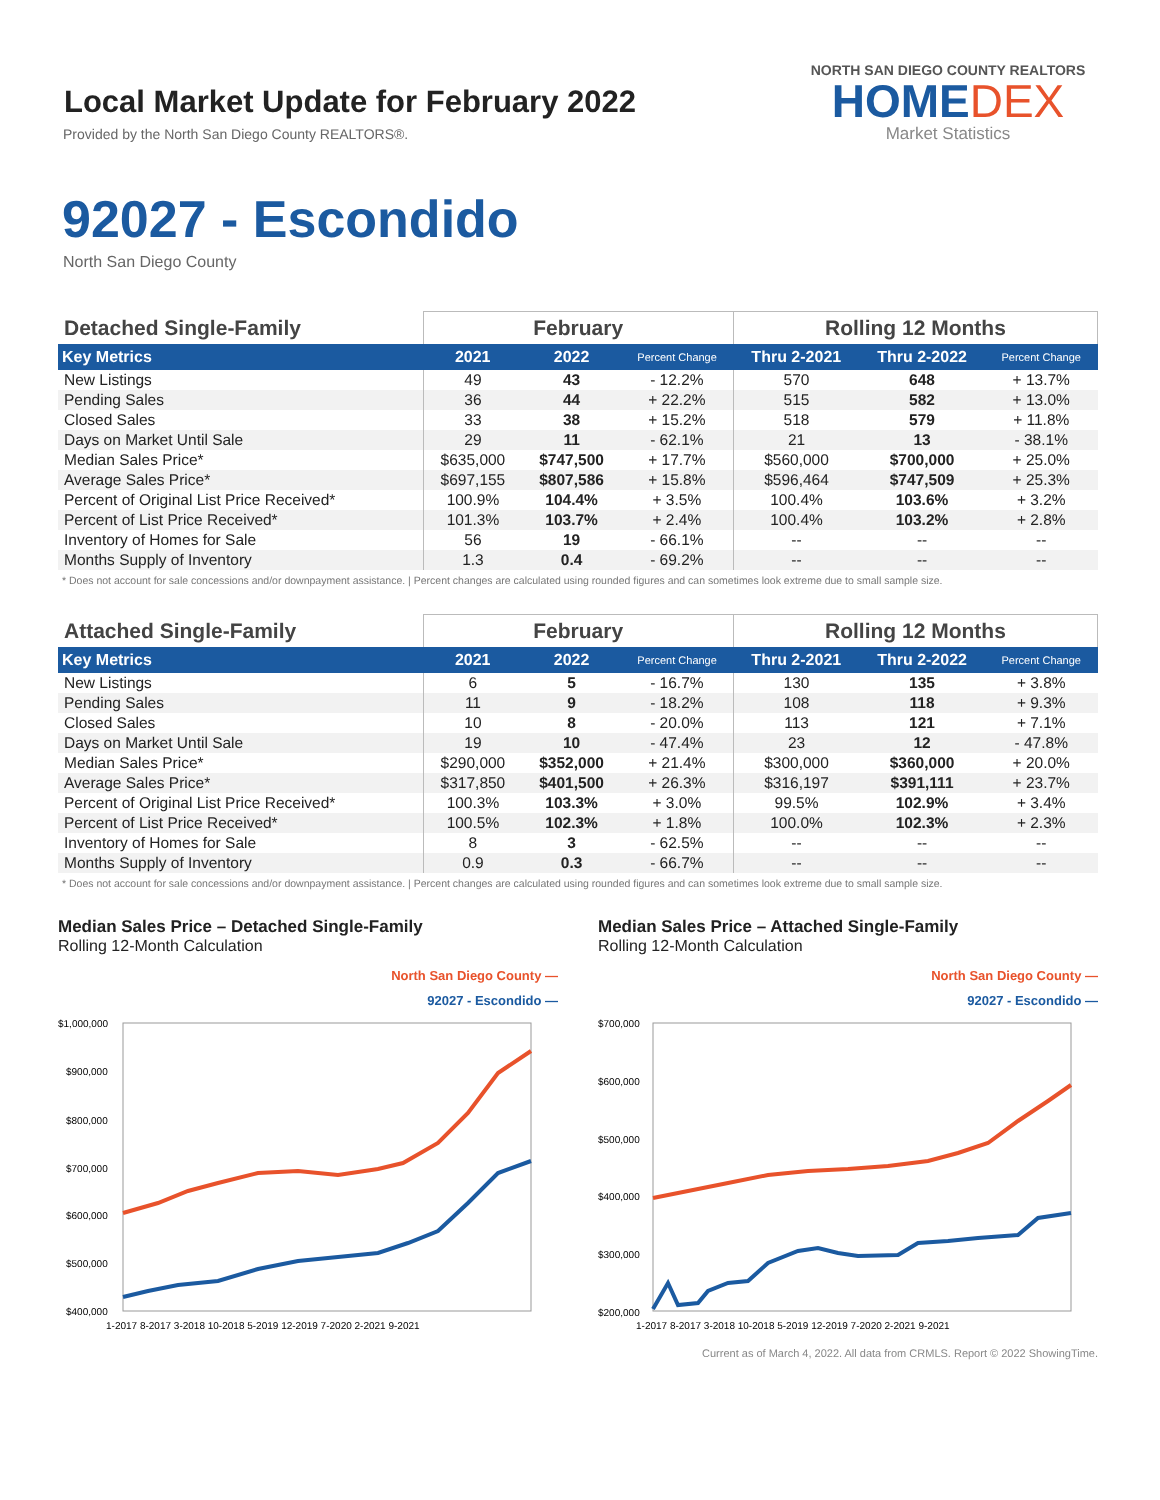Local Market Update for February 2022
Provided by the North San Diego County REALTORS®.
NORTH SAN DIEGO COUNTY REALTORS
HOMEDEX
Market Statistics
92027 - Escondido
North San Diego County
| Detached Single-Family | February | | | Rolling 12 Months | | |
| --- | --- | --- | --- | --- | --- | --- |
| Key Metrics | 2021 | 2022 | Percent Change | Thru 2-2021 | Thru 2-2022 | Percent Change |
| New Listings | 49 | 43 | - 12.2% | 570 | 648 | + 13.7% |
| Pending Sales | 36 | 44 | + 22.2% | 515 | 582 | + 13.0% |
| Closed Sales | 33 | 38 | + 15.2% | 518 | 579 | + 11.8% |
| Days on Market Until Sale | 29 | 11 | - 62.1% | 21 | 13 | - 38.1% |
| Median Sales Price* | $635,000 | $747,500 | + 17.7% | $560,000 | $700,000 | + 25.0% |
| Average Sales Price* | $697,155 | $807,586 | + 15.8% | $596,464 | $747,509 | + 25.3% |
| Percent of Original List Price Received* | 100.9% | 104.4% | + 3.5% | 100.4% | 103.6% | + 3.2% |
| Percent of List Price Received* | 101.3% | 103.7% | + 2.4% | 100.4% | 103.2% | + 2.8% |
| Inventory of Homes for Sale | 56 | 19 | - 66.1% | -- | -- | -- |
| Months Supply of Inventory | 1.3 | 0.4 | - 69.2% | -- | -- | -- |
* Does not account for sale concessions and/or downpayment assistance. | Percent changes are calculated using rounded figures and can sometimes look extreme due to small sample size.
| Attached Single-Family | February | | | Rolling 12 Months | | |
| --- | --- | --- | --- | --- | --- | --- |
| Key Metrics | 2021 | 2022 | Percent Change | Thru 2-2021 | Thru 2-2022 | Percent Change |
| New Listings | 6 | 5 | - 16.7% | 130 | 135 | + 3.8% |
| Pending Sales | 11 | 9 | - 18.2% | 108 | 118 | + 9.3% |
| Closed Sales | 10 | 8 | - 20.0% | 113 | 121 | + 7.1% |
| Days on Market Until Sale | 19 | 10 | - 47.4% | 23 | 12 | - 47.8% |
| Median Sales Price* | $290,000 | $352,000 | + 21.4% | $300,000 | $360,000 | + 20.0% |
| Average Sales Price* | $317,850 | $401,500 | + 26.3% | $316,197 | $391,111 | + 23.7% |
| Percent of Original List Price Received* | 100.3% | 103.3% | + 3.0% | 99.5% | 102.9% | + 3.4% |
| Percent of List Price Received* | 100.5% | 102.3% | + 1.8% | 100.0% | 102.3% | + 2.3% |
| Inventory of Homes for Sale | 8 | 3 | - 62.5% | -- | -- | -- |
| Months Supply of Inventory | 0.9 | 0.3 | - 66.7% | -- | -- | -- |
* Does not account for sale concessions and/or downpayment assistance. | Percent changes are calculated using rounded figures and can sometimes look extreme due to small sample size.
Median Sales Price – Detached Single-Family
Rolling 12-Month Calculation
North San Diego County —
92027 - Escondido —
$1,000,000
$900,000
$800,000
$700,000
$600,000
$500,000
$400,000
1-2017 8-2017 3-2018 10-2018 5-2019 12-2019 7-2020 2-2021 9-2021
Median Sales Price – Attached Single-Family
Rolling 12-Month Calculation
North San Diego County —
92027 - Escondido —
$700,000
$600,000
$500,000
$400,000
$300,000
$200,000
1-2017 8-2017 3-2018 10-2018 5-2019 12-2019 7-2020 2-2021 9-2021
Current as of March 4, 2022. All data from CRMLS. Report © 2022 ShowingTime.